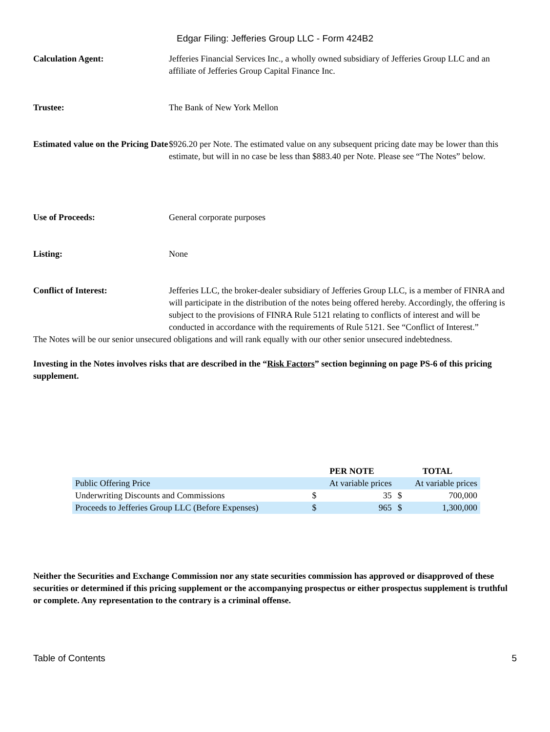Edgar Filing: Jefferies Group LLC - Form 424B2
Calculation Agent: Jefferies Financial Services Inc., a wholly owned subsidiary of Jefferies Group LLC and an affiliate of Jefferies Group Capital Finance Inc.
Trustee: The Bank of New York Mellon
Estimated value on the Pricing Date
$926.20 per Note. The estimated value on any subsequent pricing date may be lower than this estimate, but will in no case be less than $883.40 per Note. Please see “The Notes” below.
Use of Proceeds: General corporate purposes
Listing: None
Conflict of Interest: Jefferies LLC, the broker-dealer subsidiary of Jefferies Group LLC, is a member of FINRA and will participate in the distribution of the notes being offered hereby. Accordingly, the offering is subject to the provisions of FINRA Rule 5121 relating to conflicts of interest and will be conducted in accordance with the requirements of Rule 5121. See “Conflict of Interest.”
The Notes will be our senior unsecured obligations and will rank equally with our other senior unsecured indebtedness.
Investing in the Notes involves risks that are described in the “Risk Factors” section beginning on page PS-6 of this pricing supplement.
| | PER NOTE | | TOTAL | |
| --- | --- | --- | --- | --- |
| Public Offering Price | At variable prices | | At variable prices | |
| Underwriting Discounts and Commissions | $ | 35 | $ | 700,000 |
| Proceeds to Jefferies Group LLC (Before Expenses) | $ | 965 | $ | 1,300,000 |
Neither the Securities and Exchange Commission nor any state securities commission has approved or disapproved of these securities or determined if this pricing supplement or the accompanying prospectus or either prospectus supplement is truthful or complete. Any representation to the contrary is a criminal offense.
Table of Contents 5